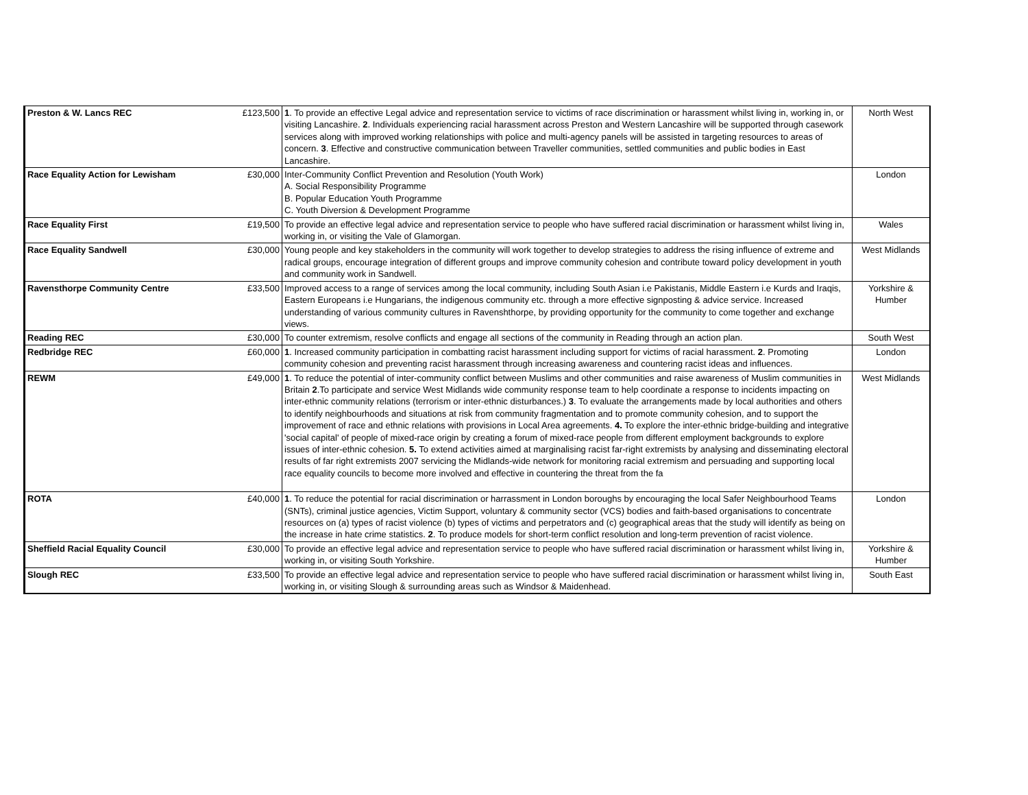| Preston & W. Lancs REC | £123,500 | 1 . To provide an effective Legal advice and representation service to victims of race discrimination or harassment whilst living in, working in, or visiting Lancashire. 2 . Individuals experiencing racial harassment across Preston and Western Lancashire will be supported through casework services along with improved working relationships with police and multi-agency panels will be assisted in targeting resources to areas of concern. 3 . Effective and constructive communication between Traveller communities, settled communities and public bodies in East Lancashire. | North West |
| Race Equality Action for Lewisham | £30,000 | Inter-Community Conflict Prevention and Resolution (Youth Work) A. Social Responsibility Programme B. Popular Education Youth Programme C. Youth Diversion & Development Programme | London |
| Race Equality First | £19,500 | To provide an effective legal advice and representation service to people who have suffered racial discrimination or harassment whilst living in, working in, or visiting the Vale of Glamorgan. | Wales |
| Race Equality Sandwell | £30,000 | Young people and key stakeholders in the community will work together to develop strategies to address the rising influence of extreme and radical groups, encourage integration of different groups and improve community cohesion and contribute toward policy development in youth and community work in Sandwell. | West Midlands |
| Ravensthorpe Community Centre | £33,500 | Improved access to a range of services among the local community, including South Asian i.e Pakistanis, Middle Eastern i.e Kurds and Iraqis, Eastern Europeans i.e Hungarians, the indigenous community etc. through a more effective signposting & advice service. Increased understanding of various community cultures in Ravenshthorpe, by providing opportunity for the community to come together and exchange views. | Yorkshire & Humber |
| Reading REC | £30,000 | To counter extremism, resolve conflicts and engage all sections of the community in Reading through an action plan. | South West |
| Redbridge REC | £60,000 | 1 . Increased community participation in combatting racist harassment including support for victims of racial harassment. 2 . Promoting community cohesion and preventing racist harassment through increasing awareness and countering racist ideas and influences. | London |
| REWM | £49,000 | 1 . To reduce the potential of inter-community conflict between Muslims and other communities and raise awareness of Muslim communities in Britain 2 .To participate and service West Midlands wide community response team to help coordinate a response to incidents impacting on inter-ethnic community relations (terrorism or inter-ethnic disturbances.) 3 . To evaluate the arrangements made by local authorities and others to identify neighbourhoods and situations at risk from community fragmentation and to promote community cohesion, and to support the improvement of race and ethnic relations with provisions in Local Area agreements. 4. To explore the inter-ethnic bridge-building and integrative 'social capital' of people of mixed-race origin by creating a forum of mixed-race people from different employment backgrounds to explore issues of inter-ethnic cohesion. 5. To extend activities aimed at marginalising racist far-right extremists by analysing and disseminating electoral results of far right extremists 2007 servicing the Midlands-wide network for monitoring racial extremism and persuading and supporting local race equality councils to become more involved and effective in countering the threat from the fa | West Midlands |
| ROTA | £40,000 | 1 . To reduce the potential for racial discrimination or harrassment in London boroughs by encouraging the local Safer Neighbourhood Teams (SNTs), criminal justice agencies, Victim Support, voluntary & community sector (VCS) bodies and faith-based organisations to concentrate resources on (a) types of racist violence (b) types of victims and perpetrators and (c) geographical areas that the study will identify as being on the increase in hate crime statistics. 2 . To produce models for short-term conflict resolution and long-term prevention of racist violence. | London |
| Sheffield Racial Equality Council | £30,000 | To provide an effective legal advice and representation service to people who have suffered racial discrimination or harassment whilst living in, working in, or visiting South Yorkshire. | Yorkshire & Humber |
| Slough REC | £33,500 | To provide an effective legal advice and representation service to people who have suffered racial discrimination or harassment whilst living in, working in, or visiting Slough & surrounding areas such as Windsor & Maidenhead. | South East |